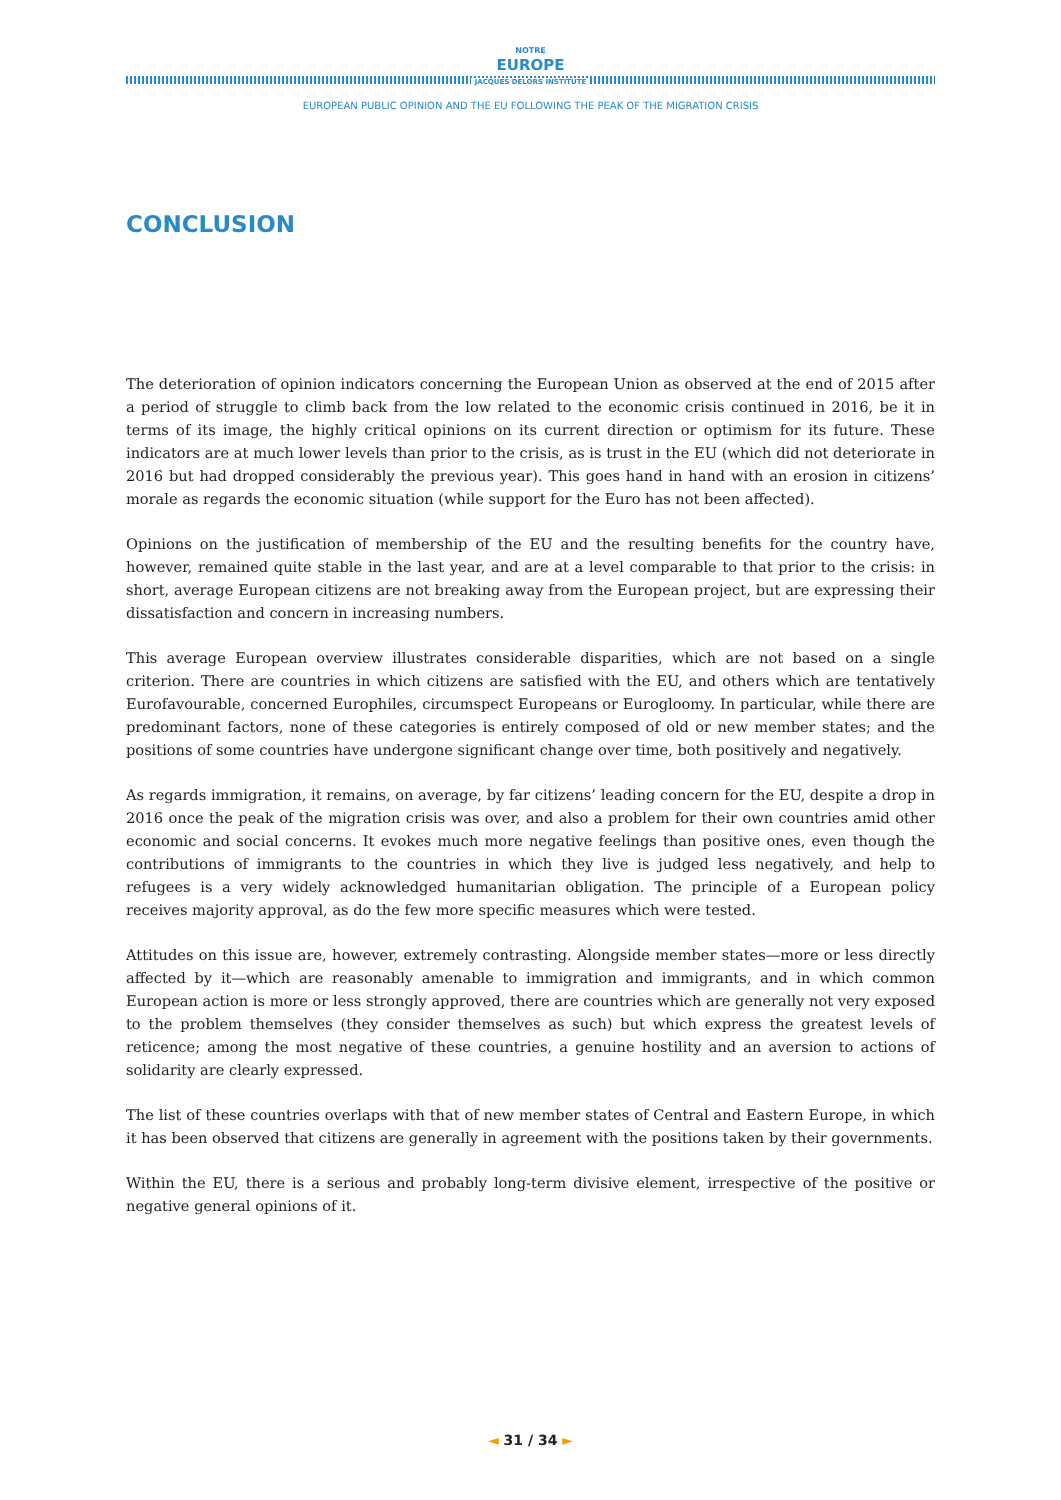NOTRE
EUROPE
JACQUES DELORS INSTITUTE
EUROPEAN PUBLIC OPINION AND THE EU FOLLOWING THE PEAK OF THE MIGRATION CRISIS
CONCLUSION
The deterioration of opinion indicators concerning the European Union as observed at the end of 2015 after a period of struggle to climb back from the low related to the economic crisis continued in 2016, be it in terms of its image, the highly critical opinions on its current direction or optimism for its future. These indicators are at much lower levels than prior to the crisis, as is trust in the EU (which did not deteriorate in 2016 but had dropped considerably the previous year). This goes hand in hand with an erosion in citizens’ morale as regards the economic situation (while support for the Euro has not been affected).
Opinions on the justification of membership of the EU and the resulting benefits for the country have, however, remained quite stable in the last year, and are at a level comparable to that prior to the crisis: in short, average European citizens are not breaking away from the European project, but are expressing their dissatisfaction and concern in increasing numbers.
This average European overview illustrates considerable disparities, which are not based on a single criterion. There are countries in which citizens are satisfied with the EU, and others which are tentatively Eurofavourable, concerned Europhiles, circumspect Europeans or Eurogloomy. In particular, while there are predominant factors, none of these categories is entirely composed of old or new member states; and the positions of some countries have undergone significant change over time, both positively and negatively.
As regards immigration, it remains, on average, by far citizens’ leading concern for the EU, despite a drop in 2016 once the peak of the migration crisis was over, and also a problem for their own countries amid other economic and social concerns. It evokes much more negative feelings than positive ones, even though the contributions of immigrants to the countries in which they live is judged less negatively, and help to refugees is a very widely acknowledged humanitarian obligation. The principle of a European policy receives majority approval, as do the few more specific measures which were tested.
Attitudes on this issue are, however, extremely contrasting. Alongside member states—more or less directly affected by it—which are reasonably amenable to immigration and immigrants, and in which common European action is more or less strongly approved, there are countries which are generally not very exposed to the problem themselves (they consider themselves as such) but which express the greatest levels of reticence; among the most negative of these countries, a genuine hostility and an aversion to actions of solidarity are clearly expressed.
The list of these countries overlaps with that of new member states of Central and Eastern Europe, in which it has been observed that citizens are generally in agreement with the positions taken by their governments.
Within the EU, there is a serious and probably long-term divisive element, irrespective of the positive or negative general opinions of it.
◄ 31 / 34 ►